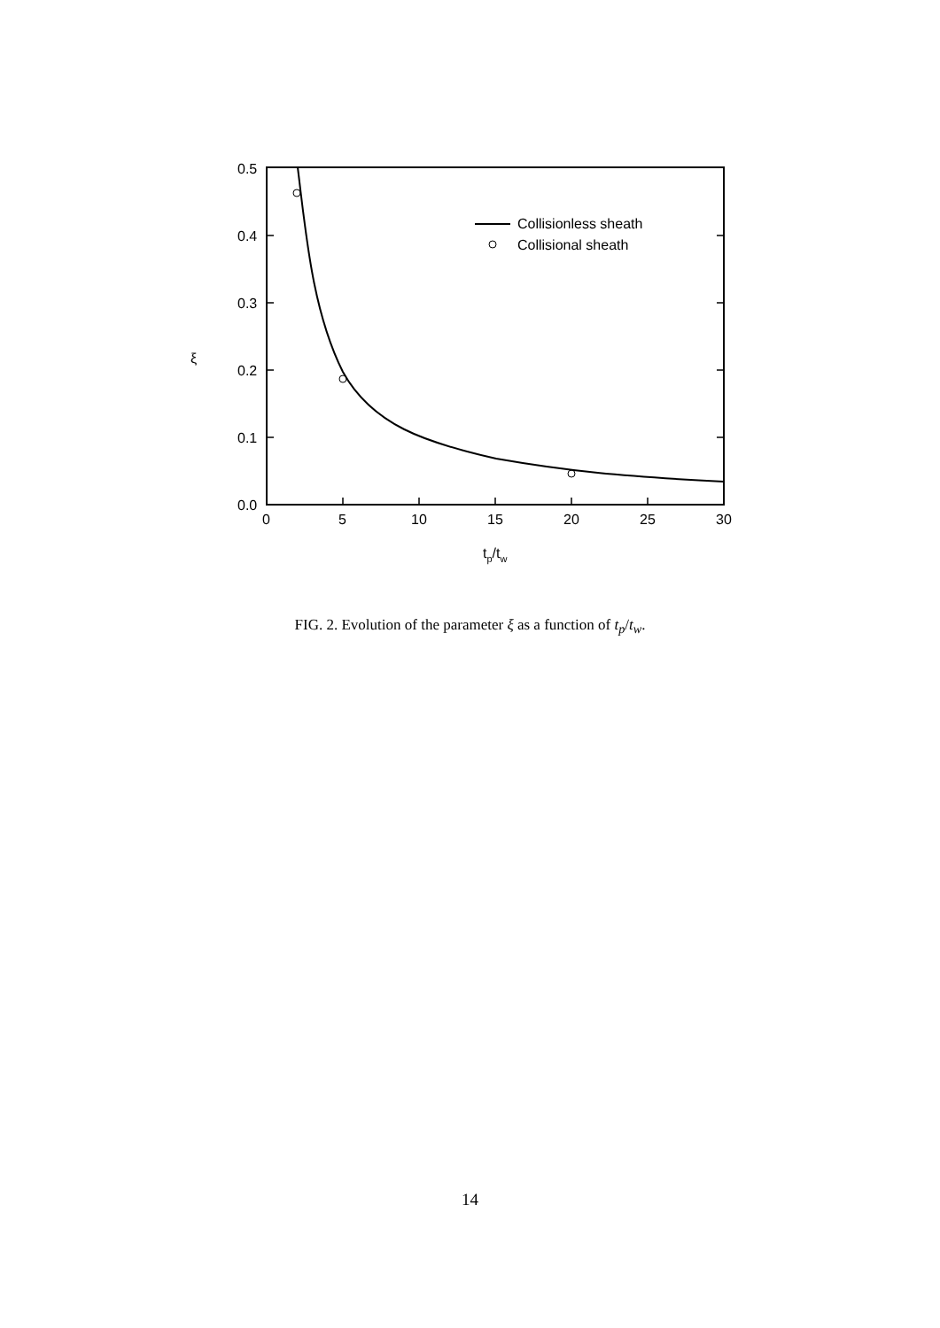Collisionless sheath
Collisional sheath
0.5
0.4
0.3
0.2
0.1
0.0
0
5
10
15
20
25
30
ξ
tp/tw
FIG. 2. Evolution of the parameter ξ as a function of t<sub>p</sub>/t<sub>w</sub>.
14